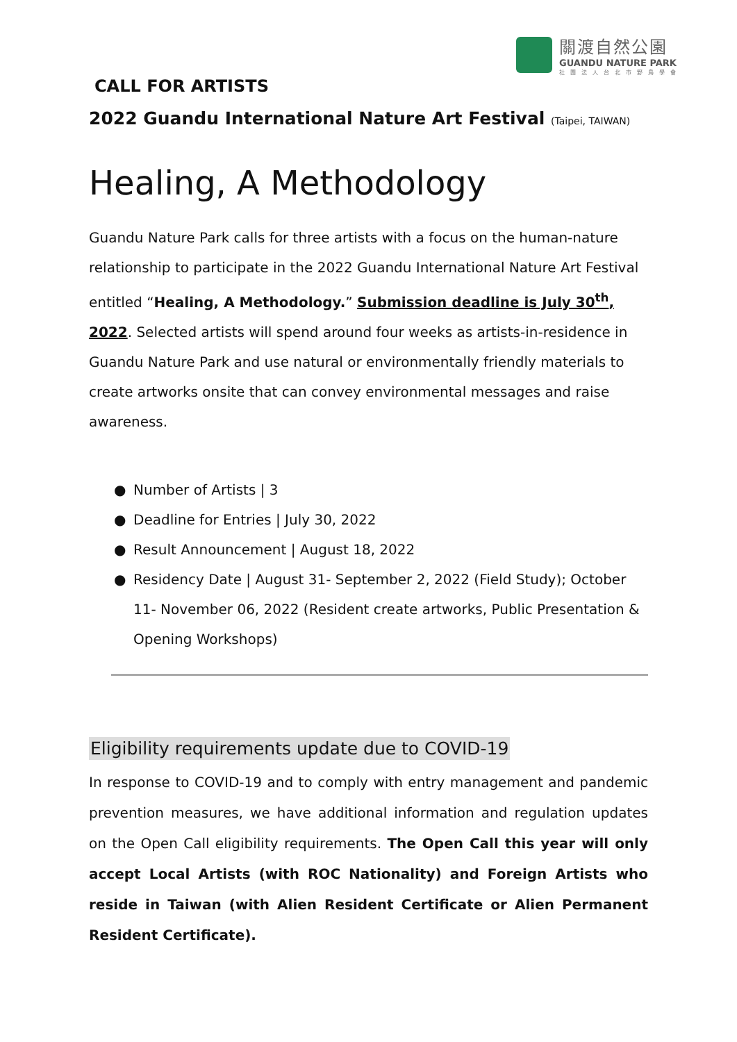關渡自然公園
GUANDU NATURE PARK
社團法人台北市野鳥學會
CALL FOR ARTISTS
2022 Guandu International Nature Art Festival (Taipei, TAIWAN)
Healing, A Methodology
Guandu Nature Park calls for three artists with a focus on the human-nature relationship to participate in the 2022 Guandu International Nature Art Festival entitled “Healing, A Methodology.” Submission deadline is July 30<sup>th</sup>, 2022. Selected artists will spend around four weeks as artists-in-residence in Guandu Nature Park and use natural or environmentally friendly materials to create artworks onsite that can convey environmental messages and raise awareness.
● Number of Artists | 3
● Deadline for Entries | July 30, 2022
● Result Announcement | August 18, 2022
● Residency Date | August 31- September 2, 2022 (Field Study); October 11- November 06, 2022 (Resident create artworks, Public Presentation & Opening Workshops)
Eligibility requirements update due to COVID-19
In response to COVID-19 and to comply with entry management and pandemic prevention measures, we have additional information and regulation updates on the Open Call eligibility requirements. The Open Call this year will only accept Local Artists (with ROC Nationality) and Foreign Artists who reside in Taiwan (with Alien Resident Certificate or Alien Permanent Resident Certificate).